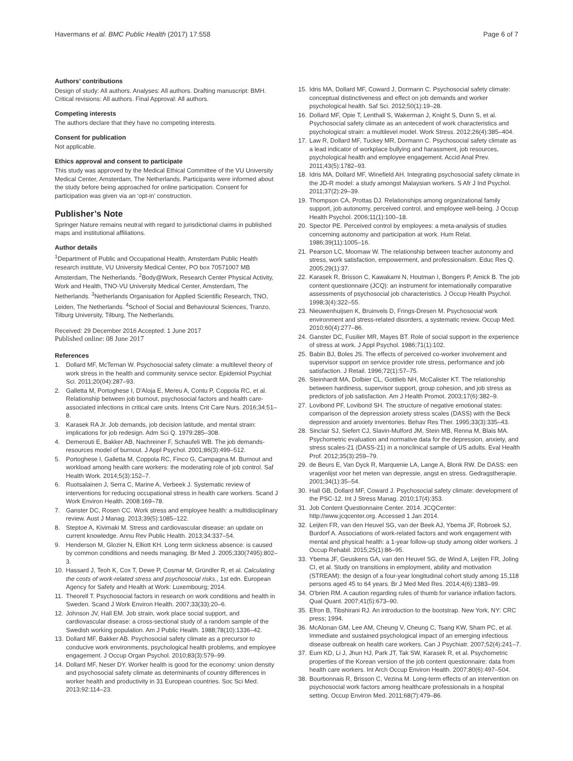Havermans et al. BMC Public Health (2017) 17:558 Page 6 of 7
Authors’ contributions
Design of study: All authors. Analyses: All authors. Drafting manuscript: BMH. Critical revisions: All authors. Final Approval: All authors.
Competing interests
The authors declare that they have no competing interests.
Consent for publication
Not applicable.
Ethics approval and consent to participate
This study was approved by the Medical Ethical Committee of the VU University Medical Center, Amsterdam, The Netherlands. Participants were informed about the study before being approached for online participation. Consent for participation was given via an ‘opt-in’ construction.
Publisher’s Note
Springer Nature remains neutral with regard to jurisdictional claims in published maps and institutional affiliations.
Author details
<sup>1</sup> Department of Public and Occupational Health, Amsterdam Public Health research institute, VU University Medical Center, PO box 70571007 MB Amsterdam, The Netherlands. <sup>2</sup>Body@Work, Research Center Physical Activity, Work and Health, TNO-VU University Medical Center, Amsterdam, The Netherlands. <sup>3</sup>Netherlands Organisation for Applied Scientific Research, TNO, Leiden, The Netherlands. <sup>4</sup>School of Social and Behavioural Sciences, Tranzo, Tilburg University, Tilburg, The Netherlands.
Received: 29 December 2016 Accepted: 1 June 2017
Published online: 08 June 2017
References
1. Dollard MF, McTernan W. Psychosocial safety climate: a multilevel theory of work stress in the health and community service sector. Epidemiol Psychiat Sci. 2011;20(04):287–93.
2. Galletta M, Portoghese I, D'Aloja E, Mereu A, Contu P, Coppola RC, et al. Relationship between job burnout, psychosocial factors and health care-associated infections in critical care units. Intens Crit Care Nurs. 2016;34:51–8.
3. Karasek RA Jr. Job demands, job decision latitude, and mental strain: implications for job redesign. Adm Sci Q. 1979:285–308.
4. Demerouti E, Bakker AB, Nachreiner F, Schaufeli WB. The job demands-resources model of burnout. J Appl Psychol. 2001;86(3):499–512.
5. Portoghese I, Galletta M, Coppola RC, Finco G, Campagna M. Burnout and workload among health care workers: the moderating role of job control. Saf Health Work. 2014;5(3):152–7.
6. Ruotsalainen J, Serra C, Marine A, Verbeek J. Systematic review of interventions for reducing occupational stress in health care workers. Scand J Work Environ Health. 2008:169–78.
7. Ganster DC, Rosen CC. Work stress and employee health: a multidisciplinary review. Aust J Manag. 2013;39(5):1085–122.
8. Steptoe A, Kivimaki M. Stress and cardiovascular disease: an update on current knowledge. Annu Rev Public Health. 2013;34:337–54.
9. Henderson M, Glozier N, Elliott KH. Long term sickness absence: is caused by common conditions and needs managing. Br Med J. 2005;330(7495):802–3.
10. Hassard J, Teoh K, Cox T, Dewe P, Cosmar M, Gründler R, et al. Calculating the costs of work-related stress and psychosocial risks., 1st edn. European Agency for Safety and Health at Work: Luxembourg; 2014.
11. Theorell T. Psychosocial factors in research on work conditions and health in Sweden. Scand J Work Environ Health. 2007;33(33):20–6.
12. Johnson JV, Hall EM. Job strain, work place social support, and cardiovascular disease: a cross-sectional study of a random sample of the Swedish working population. Am J Public Health. 1988;78(10):1336–42.
13. Dollard MF, Bakker AB. Psychosocial safety climate as a precursor to conducive work environments, psychological health problems, and employee engagement. J Occup Organ Psychol. 2010;83(3):579–99.
14. Dollard MF, Neser DY. Worker health is good for the economy: union density and psychosocial safety climate as determinants of country differences in worker health and productivity in 31 European countries. Soc Sci Med. 2013;92:114–23.
15. Idris MA, Dollard MF, Coward J, Dormann C. Psychosocial safety climate: conceptual distinctiveness and effect on job demands and worker psychological health. Saf Sci. 2012;50(1):19–28.
16. Dollard MF, Opie T, Lenthall S, Wakerman J, Knight S, Dunn S, et al. Psychosocial safety climate as an antecedent of work characteristics and psychological strain: a multilevel model. Work Stress. 2012;26(4):385–404.
17. Law R, Dollard MF, Tuckey MR, Dormann C. Psychosocial safety climate as a lead indicator of workplace bullying and harassment, job resources, psychological health and employee engagement. Accid Anal Prev. 2011;43(5):1782–93.
18. Idris MA, Dollard MF, Winefield AH. Integrating psychosocial safety climate in the JD-R model: a study amongst Malaysian workers. S Afr J Ind Psychol. 2011;37(2):29–39.
19. Thompson CA, Prottas DJ. Relationships among organizational family support, job autonomy, perceived control, and employee well-being. J Occup Health Psychol. 2006;11(1):100–18.
20. Spector PE. Perceived control by employees: a meta-analysis of studies concerning autonomy and participation at work. Hum Relat. 1986;39(11):1005–16.
21. Pearson LC, Moomaw W. The relationship between teacher autonomy and stress, work satisfaction, empowerment, and professionalism. Educ Res Q. 2005;29(1):37.
22. Karasek R, Brisson C, Kawakami N, Houtman I, Bongers P, Amick B. The job content questionnaire (JCQ): an instrument for internationally comparative assessments of psychosocial job characteristics. J Occup Health Psychol. 1998;3(4):322–55.
23. Nieuwenhuijsen K, Bruinvels D, Frings-Dresen M. Psychosocial work environment and stress-related disorders, a systematic review. Occup Med. 2010;60(4):277–86.
24. Ganster DC, Fusilier MR, Mayes BT. Role of social support in the experience of stress at work. J Appl Psychol. 1986;71(1):102.
25. Babin BJ, Boles JS. The effects of perceived co-worker involvement and supervisor support on service provider role stress, performance and job satisfaction. J Retail. 1996;72(1):57–75.
26. Steinhardt MA, Dolbier CL, Gottlieb NH, McCalister KT. The relationship between hardiness, supervisor support, group cohesion, and job stress as predictors of job satisfaction. Am J Health Promot. 2003;17(6):382–9.
27. Lovibond PF, Lovibond SH. The structure of negative emotional states: comparison of the depression anxiety stress scales (DASS) with the Beck depression and anxiety inventories. Behav Res Ther. 1995;33(3):335–43.
28. Sinclair SJ, Siefert CJ, Slavin-Mulford JM, Stein MB, Renna M, Blais MA. Psychometric evaluation and normative data for the depression, anxiety, and stress scales-21 (DASS-21) in a nonclinical sample of US adults. Eval Health Prof. 2012;35(3):259–79.
29. de Beurs E, Van Dyck R, Marquenie LA, Lange A, Blonk RW. De DASS: een vragenlijst voor het meten van depressie, angst en stress. Gedragstherapie. 2001;34(1):35–54.
30. Hall GB, Dollard MF, Coward J. Psychosocial safety climate: development of the PSC-12. Int J Stress Manag. 2010;17(4):353.
31. Job Content Questionnaire Center. 2014. JCQCenter: http://www.jcqcenter.org. Accessed 1 Jan 2014.
32. Leijten FR, van den Heuvel SG, van der Beek AJ, Ybema JF, Robroek SJ, Burdorf A. Associations of work-related factors and work engagement with mental and physical health: a 1-year follow-up study among older workers. J Occup Rehabil. 2015;25(1):86–95.
33. Ybema JF, Geuskens GA, van den Heuvel SG, de Wind A, Leijten FR, Joling CI, et al. Study on transitions in employment, ability and motivation (STREAM): the design of a four-year longitudinal cohort study among 15,118 persons aged 45 to 64 years. Br J Med Med Res. 2014;4(6):1383–99.
34. O'brien RM. A caution regarding rules of thumb for variance inflation factors. Qual Quant. 2007;41(5):673–90.
35. Efron B, Tibshirani RJ. An introduction to the bootstrap. New York, NY: CRC press; 1994.
36. McAlonan GM, Lee AM, Cheung V, Cheung C, Tsang KW, Sham PC, et al. Immediate and sustained psychological impact of an emerging infectious disease outbreak on health care workers. Can J Psychiatr. 2007;52(4):241–7.
37. Eum KD, Li J, Jhun HJ, Park JT, Tak SW, Karasek R, et al. Psychometric properties of the Korean version of the job content questionnaire: data from health care workers. Int Arch Occup Environ Health. 2007;80(6):497–504.
38. Bourbonnais R, Brisson C, Vezina M. Long-term effects of an intervention on psychosocial work factors among healthcare professionals in a hospital setting. Occup Environ Med. 2011;68(7):479–86.